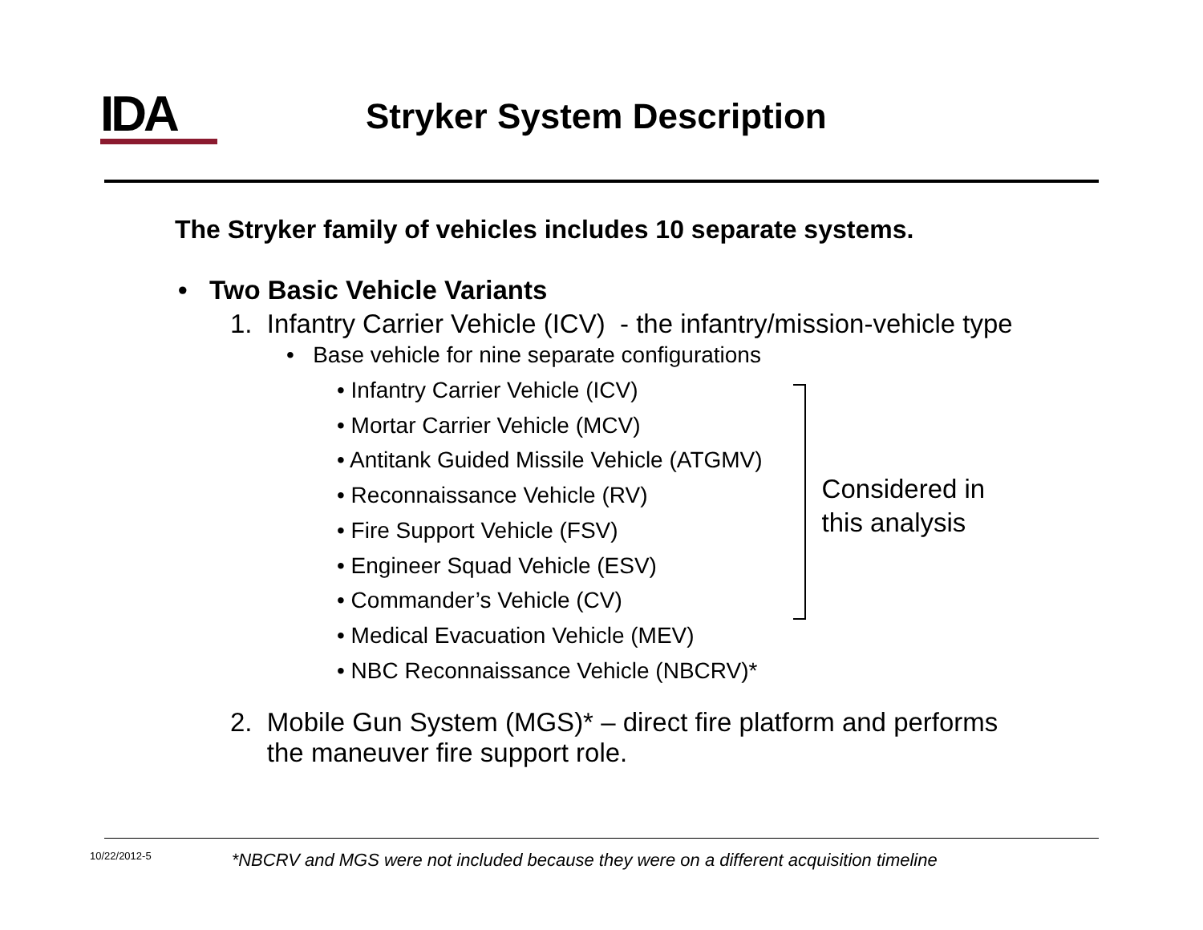IDA
Stryker System Description
The Stryker family of vehicles includes 10 separate systems.
• Two Basic Vehicle Variants
1. Infantry Carrier Vehicle (ICV) - the infantry/mission-vehicle type
• Base vehicle for nine separate configurations
• Infantry Carrier Vehicle (ICV)
• Mortar Carrier Vehicle (MCV)
• Antitank Guided Missile Vehicle (ATGMV)
• Reconnaissance Vehicle (RV)
• Fire Support Vehicle (FSV)
• Engineer Squad Vehicle (ESV)
• Commander’s Vehicle (CV)
• Medical Evacuation Vehicle (MEV)
• NBC Reconnaissance Vehicle (NBCRV)*
Considered in
this analysis
2. Mobile Gun System (MGS)* – direct fire platform and performs
the maneuver fire support role.
10/22/2012-5 *NBCRV and MGS were not included because they were on a different acquisition timeline